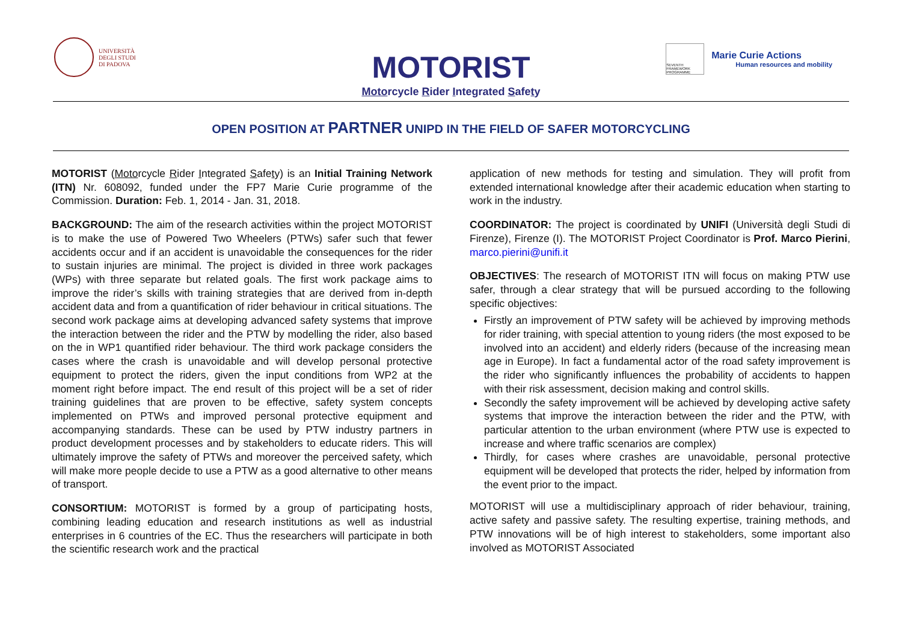UNIVERSITÀ
DEGLI STUDI
DI PADOVA
MOTORIST
Motorcycle Rider Integrated Safety
SEVENTH FRAMEWORK PROGRAMME
Marie Curie Actions
Human resources and mobility
OPEN POSITION AT PARTNER UNIPD IN THE FIELD OF SAFER MOTORCYCLING
MOTORIST (Motorcycle Rider Integrated Safety) is an Initial Training Network (ITN) Nr. 608092, funded under the FP7 Marie Curie programme of the Commission. Duration: Feb. 1, 2014 - Jan. 31, 2018.
BACKGROUND: The aim of the research activities within the project MOTORIST is to make the use of Powered Two Wheelers (PTWs) safer such that fewer accidents occur and if an accident is unavoidable the consequences for the rider to sustain injuries are minimal. The project is divided in three work packages (WPs) with three separate but related goals. The first work package aims to improve the rider’s skills with training strategies that are derived from in-depth accident data and from a quantification of rider behaviour in critical situations. The second work package aims at developing advanced safety systems that improve the interaction between the rider and the PTW by modelling the rider, also based on the in WP1 quantified rider behaviour. The third work package considers the cases where the crash is unavoidable and will develop personal protective equipment to protect the riders, given the input conditions from WP2 at the moment right before impact. The end result of this project will be a set of rider training guidelines that are proven to be effective, safety system concepts implemented on PTWs and improved personal protective equipment and accompanying standards. These can be used by PTW industry partners in product development processes and by stakeholders to educate riders. This will ultimately improve the safety of PTWs and moreover the perceived safety, which will make more people decide to use a PTW as a good alternative to other means of transport.
CONSORTIUM: MOTORIST is formed by a group of participating hosts, combining leading education and research institutions as well as industrial enterprises in 6 countries of the EC. Thus the researchers will participate in both the scientific research work and the practical
application of new methods for testing and simulation. They will profit from extended international knowledge after their academic education when starting to work in the industry.
COORDINATOR: The project is coordinated by UNIFI (Università degli Studi di Firenze), Firenze (I). The MOTORIST Project Coordinator is Prof. Marco Pierini, marco.pierini@unifi.it
OBJECTIVES: The research of MOTORIST ITN will focus on making PTW use safer, through a clear strategy that will be pursued according to the following specific objectives:
Firstly an improvement of PTW safety will be achieved by improving methods for rider training, with special attention to young riders (the most exposed to be involved into an accident) and elderly riders (because of the increasing mean age in Europe). In fact a fundamental actor of the road safety improvement is the rider who significantly influences the probability of accidents to happen with their risk assessment, decision making and control skills.
Secondly the safety improvement will be achieved by developing active safety systems that improve the interaction between the rider and the PTW, with particular attention to the urban environment (where PTW use is expected to increase and where traffic scenarios are complex)
Thirdly, for cases where crashes are unavoidable, personal protective equipment will be developed that protects the rider, helped by information from the event prior to the impact.
MOTORIST will use a multidisciplinary approach of rider behaviour, training, active safety and passive safety. The resulting expertise, training methods, and PTW innovations will be of high interest to stakeholders, some important also involved as MOTORIST Associated